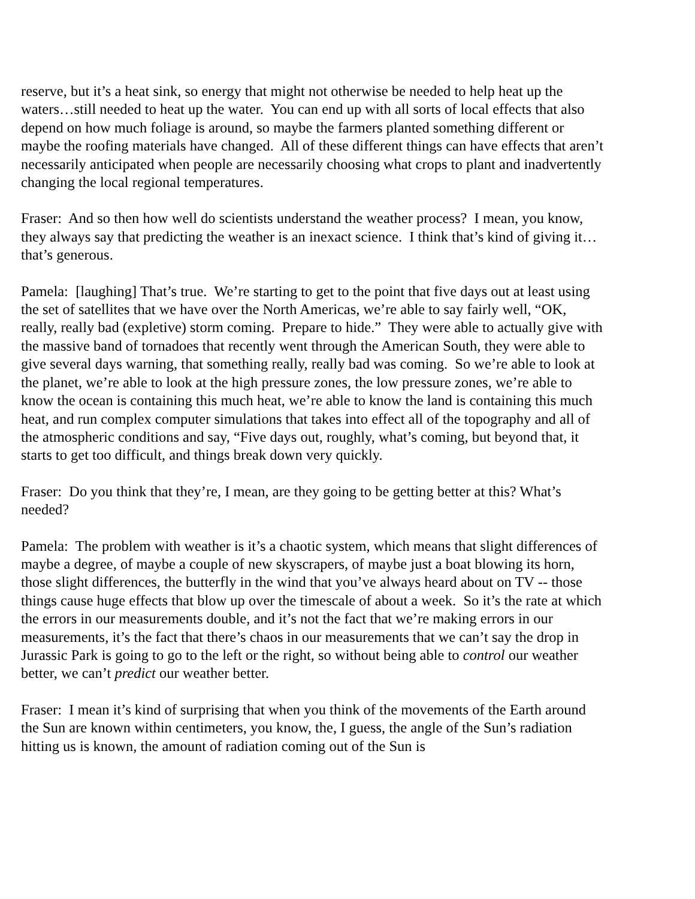reserve, but it’s a heat sink, so energy that might not otherwise be needed to help heat up the waters…still needed to heat up the water. You can end up with all sorts of local effects that also depend on how much foliage is around, so maybe the farmers planted something different or maybe the roofing materials have changed. All of these different things can have effects that aren’t necessarily anticipated when people are necessarily choosing what crops to plant and inadvertently changing the local regional temperatures.
Fraser: And so then how well do scientists understand the weather process? I mean, you know, they always say that predicting the weather is an inexact science. I think that’s kind of giving it…that’s generous.
Pamela: [laughing] That’s true. We’re starting to get to the point that five days out at least using the set of satellites that we have over the North Americas, we’re able to say fairly well, “OK, really, really bad (expletive) storm coming. Prepare to hide.” They were able to actually give with the massive band of tornadoes that recently went through the American South, they were able to give several days warning, that something really, really bad was coming. So we’re able to look at the planet, we’re able to look at the high pressure zones, the low pressure zones, we’re able to know the ocean is containing this much heat, we’re able to know the land is containing this much heat, and run complex computer simulations that takes into effect all of the topography and all of the atmospheric conditions and say, “Five days out, roughly, what’s coming, but beyond that, it starts to get too difficult, and things break down very quickly.
Fraser: Do you think that they’re, I mean, are they going to be getting better at this? What’s needed?
Pamela: The problem with weather is it’s a chaotic system, which means that slight differences of maybe a degree, of maybe a couple of new skyscrapers, of maybe just a boat blowing its horn, those slight differences, the butterfly in the wind that you’ve always heard about on TV -- those things cause huge effects that blow up over the timescale of about a week. So it’s the rate at which the errors in our measurements double, and it’s not the fact that we’re making errors in our measurements, it’s the fact that there’s chaos in our measurements that we can’t say the drop in Jurassic Park is going to go to the left or the right, so without being able to control our weather better, we can’t predict our weather better.
Fraser: I mean it’s kind of surprising that when you think of the movements of the Earth around the Sun are known within centimeters, you know, the, I guess, the angle of the Sun’s radiation hitting us is known, the amount of radiation coming out of the Sun is